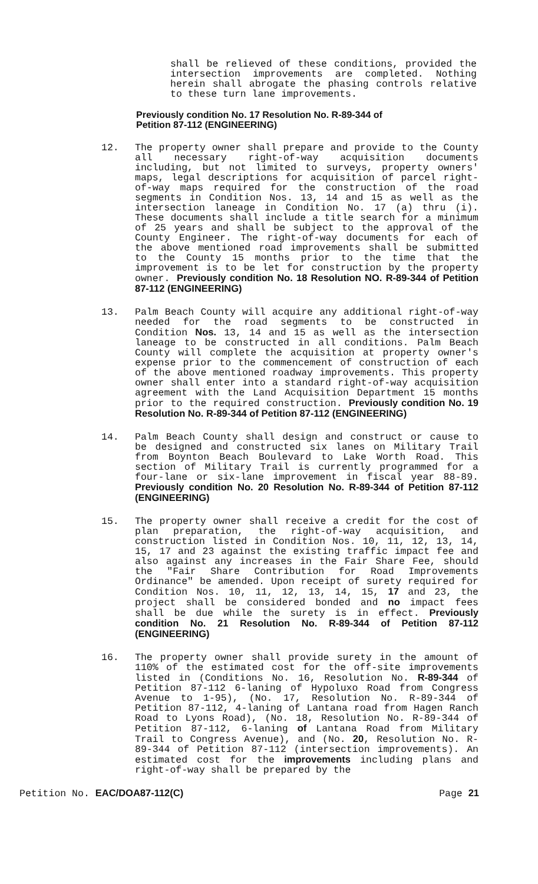shall be relieved of these conditions, provided the intersection improvements are completed. Nothing herein shall abrogate the phasing controls relative to these turn lane improvements.
Previously condition No. 17 Resolution No. R-89-344 of
Petition 87-112 (ENGINEERING)
12. The property owner shall prepare and provide to the County all necessary right-of-way acquisition documents including, but not limited to surveys, property owners' maps, legal descriptions for acquisition of parcel right-of-way maps required for the construction of the road segments in Condition Nos. 13, 14 and 15 as well as the intersection laneage in Condition No. 17 (a) thru (i). These documents shall include a title search for a minimum of 25 years and shall be subject to the approval of the County Engineer. The right-of-way documents for each of the above mentioned road improvements shall be submitted to the County 15 months prior to the time that the improvement is to be let for construction by the property owner. Previously condition No. 18 Resolution NO. R-89-344 of Petition 87-112 (ENGINEERING)
13. Palm Beach County will acquire any additional right-of-way needed for the road segments to be constructed in Condition Nos. 13, 14 and 15 as well as the intersection laneage to be constructed in all conditions. Palm Beach County will complete the acquisition at property owner's expense prior to the commencement of construction of each of the above mentioned roadway improvements. This property owner shall enter into a standard right-of-way acquisition agreement with the Land Acquisition Department 15 months prior to the required construction. Previously condition No. 19 Resolution No. R-89-344 of Petition 87-112 (ENGINEERING)
14. Palm Beach County shall design and construct or cause to be designed and constructed six lanes on Military Trail from Boynton Beach Boulevard to Lake Worth Road. This section of Military Trail is currently programmed for a four-lane or six-lane improvement in fiscal year 88-89. Previously condition No. 20 Resolution No. R-89-344 of Petition 87-112 (ENGINEERING)
15. The property owner shall receive a credit for the cost of plan preparation, the right-of-way acquisition, and construction listed in Condition Nos. 10, 11, 12, 13, 14, 15, 17 and 23 against the existing traffic impact fee and also against any increases in the Fair Share Fee, should the "Fair Share Contribution for Road Improvements Ordinance" be amended. Upon receipt of surety required for Condition Nos. 10, 11, 12, 13, 14, 15, 17 and 23, the project shall be considered bonded and no impact fees shall be due while the surety is in effect. Previously condition No. 21 Resolution No. R-89-344 of Petition 87-112 (ENGINEERING)
16. The property owner shall provide surety in the amount of 110% of the estimated cost for the off-site improvements listed in (Conditions No. 16, Resolution No. R-89-344 of Petition 87-112 6-laning of Hypoluxo Road from Congress Avenue to 1-95), (No. 17, Resolution No. R-89-344 of Petition 87-112, 4-laning of Lantana road from Hagen Ranch Road to Lyons Road), (No. 18, Resolution No. R-89-344 of Petition 87-112, 6-laning of Lantana Road from Military Trail to Congress Avenue), and (No. 20, Resolution No. R-89-344 of Petition 87-112 (intersection improvements). An estimated cost for the improvements including plans and right-of-way shall be prepared by the
Petition No. EAC/DOA87-112(C) Page 21